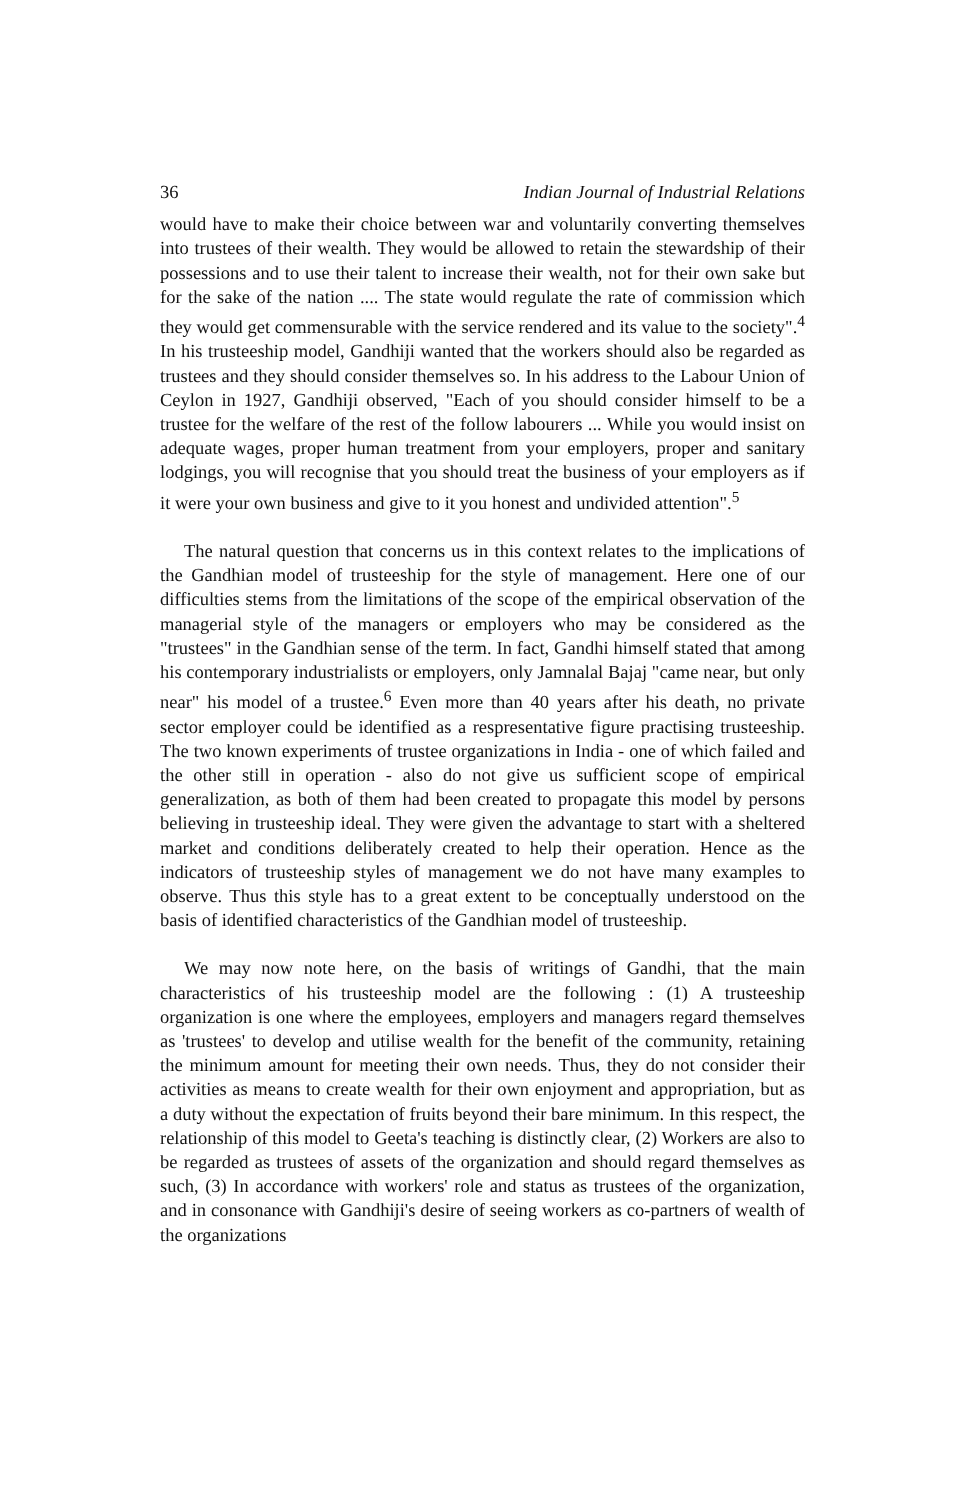36 Indian Journal of Industrial Relations
would have to make their choice between war and voluntarily converting themselves into trustees of their wealth. They would be allowed to retain the stewardship of their possessions and to use their talent to increase their wealth, not for their own sake but for the sake of the nation .... The state would regulate the rate of commission which they would get commensurable with the service rendered and its value to the society".<sup>4</sup> In his trusteeship model, Gandhiji wanted that the workers should also be regarded as trustees and they should consider themselves so. In his address to the Labour Union of Ceylon in 1927, Gandhiji observed, "Each of you should consider himself to be a trustee for the welfare of the rest of the follow labourers ... While you would insist on adequate wages, proper human treatment from your employers, proper and sanitary lodgings, you will recognise that you should treat the business of your employers as if it were your own business and give to it you honest and undivided attention".<sup>5</sup>
The natural question that concerns us in this context relates to the implications of the Gandhian model of trusteeship for the style of management. Here one of our difficulties stems from the limitations of the scope of the empirical observation of the managerial style of the managers or employers who may be considered as the "trustees" in the Gandhian sense of the term. In fact, Gandhi himself stated that among his contemporary industrialists or employers, only Jamnalal Bajaj "came near, but only near" his model of a trustee.<sup>6</sup> Even more than 40 years after his death, no private sector employer could be identified as a respresentative figure practising trusteeship. The two known experiments of trustee organizations in India - one of which failed and the other still in operation - also do not give us sufficient scope of empirical generalization, as both of them had been created to propagate this model by persons believing in trusteeship ideal. They were given the advantage to start with a sheltered market and conditions deliberately created to help their operation. Hence as the indicators of trusteeship styles of management we do not have many examples to observe. Thus this style has to a great extent to be conceptually understood on the basis of identified characteristics of the Gandhian model of trusteeship.
We may now note here, on the basis of writings of Gandhi, that the main characteristics of his trusteeship model are the following : (1) A trusteeship organization is one where the employees, employers and managers regard themselves as 'trustees' to develop and utilise wealth for the benefit of the community, retaining the minimum amount for meeting their own needs. Thus, they do not consider their activities as means to create wealth for their own enjoyment and appropriation, but as a duty without the expectation of fruits beyond their bare minimum. In this respect, the relationship of this model to Geeta's teaching is distinctly clear, (2) Workers are also to be regarded as trustees of assets of the organization and should regard themselves as such, (3) In accordance with workers' role and status as trustees of the organization, and in consonance with Gandhiji's desire of seeing workers as co-partners of wealth of the organizations